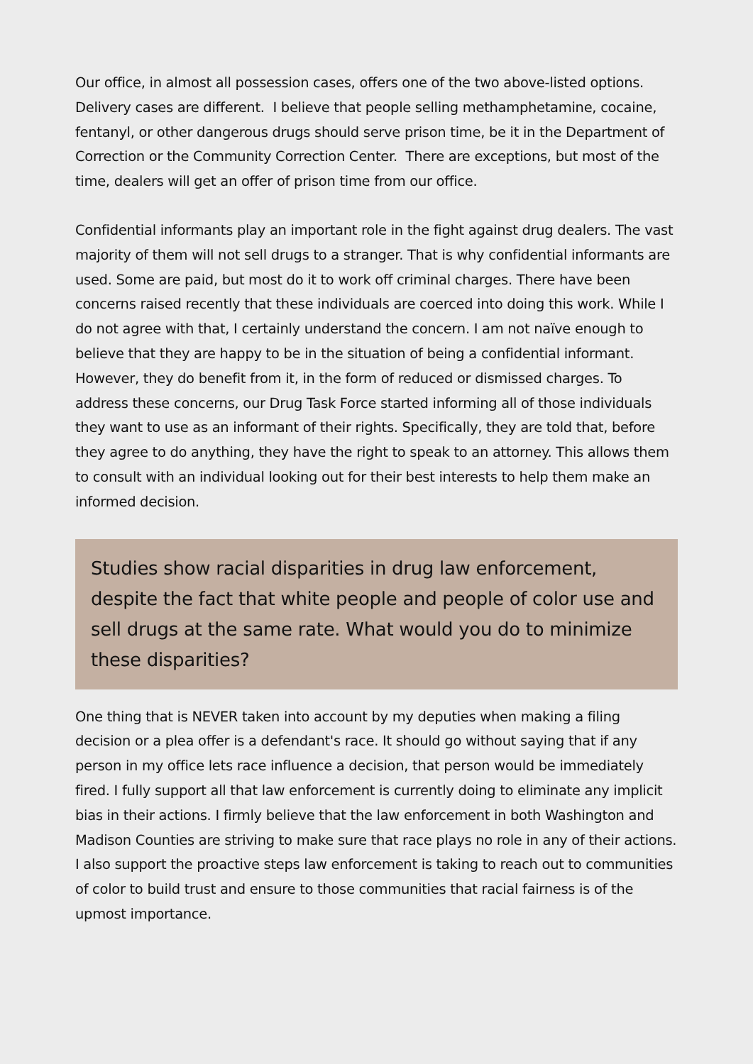Our office, in almost all possession cases, offers one of the two above-listed options. Delivery cases are different. I believe that people selling methamphetamine, cocaine, fentanyl, or other dangerous drugs should serve prison time, be it in the Department of Correction or the Community Correction Center. There are exceptions, but most of the time, dealers will get an offer of prison time from our office.
Confidential informants play an important role in the fight against drug dealers. The vast majority of them will not sell drugs to a stranger. That is why confidential informants are used. Some are paid, but most do it to work off criminal charges. There have been concerns raised recently that these individuals are coerced into doing this work. While I do not agree with that, I certainly understand the concern. I am not naïve enough to believe that they are happy to be in the situation of being a confidential informant. However, they do benefit from it, in the form of reduced or dismissed charges. To address these concerns, our Drug Task Force started informing all of those individuals they want to use as an informant of their rights. Specifically, they are told that, before they agree to do anything, they have the right to speak to an attorney. This allows them to consult with an individual looking out for their best interests to help them make an informed decision.
Studies show racial disparities in drug law enforcement, despite the fact that white people and people of color use and sell drugs at the same rate. What would you do to minimize these disparities?
One thing that is NEVER taken into account by my deputies when making a filing decision or a plea offer is a defendant's race. It should go without saying that if any person in my office lets race influence a decision, that person would be immediately fired. I fully support all that law enforcement is currently doing to eliminate any implicit bias in their actions. I firmly believe that the law enforcement in both Washington and Madison Counties are striving to make sure that race plays no role in any of their actions. I also support the proactive steps law enforcement is taking to reach out to communities of color to build trust and ensure to those communities that racial fairness is of the upmost importance.